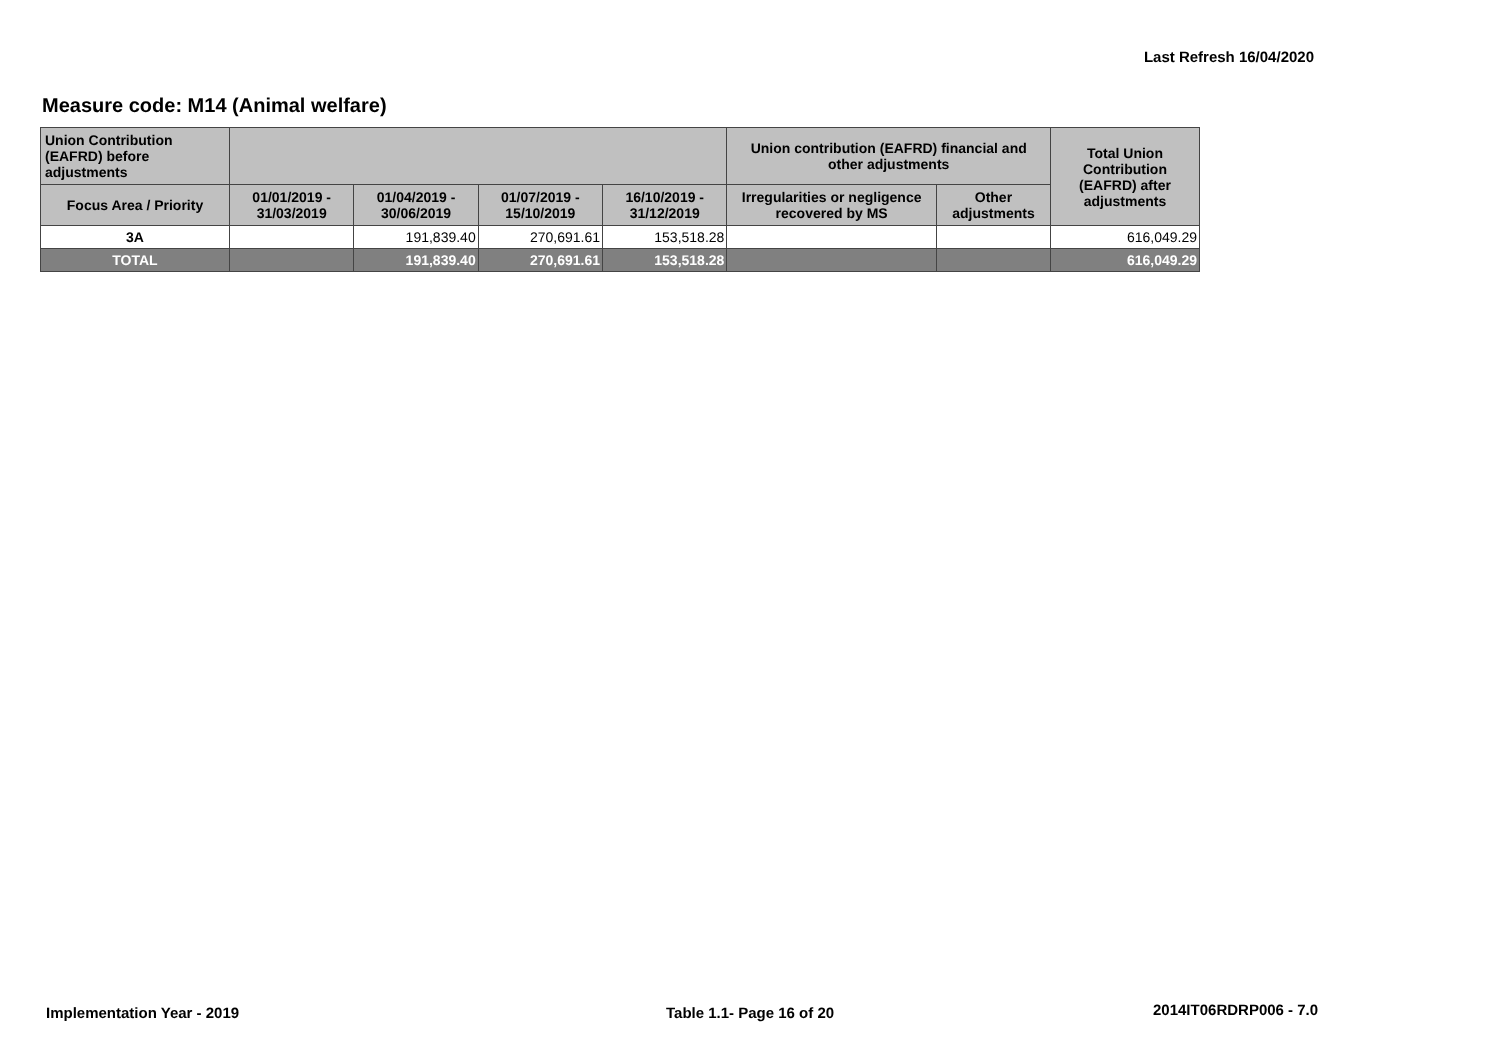Last Refresh 16/04/2020
Measure code: M14 (Animal welfare)
| Union Contribution (EAFRD) before adjustments | | | | | Union contribution (EAFRD) financial and other adjustments | | Total Union Contribution (EAFRD) after adjustments |
| --- | --- | --- | --- | --- | --- | --- | --- |
| Focus Area / Priority | 01/01/2019 - 31/03/2019 | 01/04/2019 - 30/06/2019 | 01/07/2019 - 15/10/2019 | 16/10/2019 - 31/12/2019 | Irregularities or negligence recovered by MS | Other adjustments | |
| 3A | | 191,839.40 | 270,691.61 | 153,518.28 | | | 616,049.29 |
| TOTAL | | 191,839.40 | 270,691.61 | 153,518.28 | | | 616,049.29 |
Implementation Year - 2019 Table 1.1- Page 16 of 20 2014IT06RDRP006 - 7.0